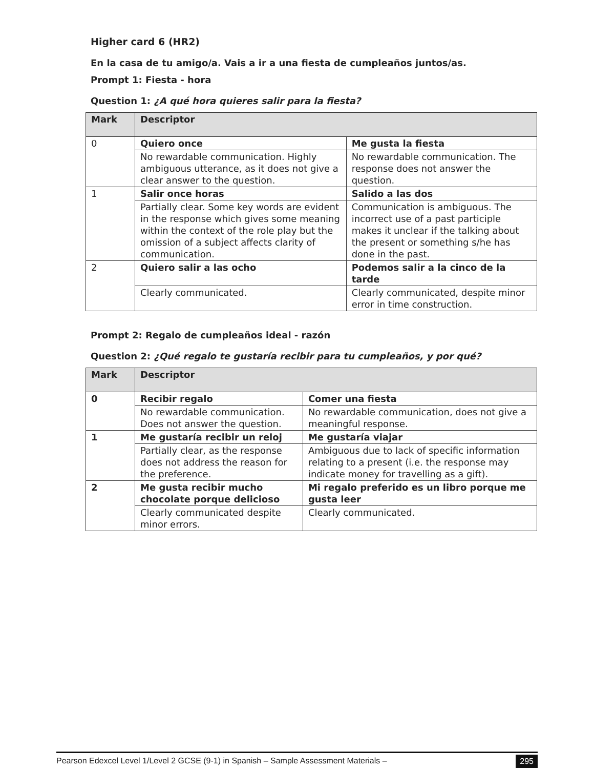Higher card 6 (HR2)
En la casa de tu amigo/a. Vais a ir a una fiesta de cumpleaños juntos/as.
Prompt 1: Fiesta - hora
Question 1: ¿A qué hora quieres salir para la fiesta?
| Mark | Descriptor | |
| 0 | Quiero once | Me gusta la fiesta |
| | No rewardable communication. Highly ambiguous utterance, as it does not give a clear answer to the question. | No rewardable communication. The response does not answer the question. |
| 1 | Salir once horas | Salido a las dos |
| | Partially clear. Some key words are evident in the response which gives some meaning within the context of the role play but the omission of a subject affects clarity of communication. | Communication is ambiguous. The incorrect use of a past participle makes it unclear if the talking about the present or something s/he has done in the past. |
| 2 | Quiero salir a las ocho | Podemos salir a la cinco de la tarde |
| | Clearly communicated. | Clearly communicated, despite minor error in time construction. |
Prompt 2: Regalo de cumpleaños ideal - razón
Question 2: ¿Qué regalo te gustaría recibir para tu cumpleaños, y por qué?
| Mark | Descriptor | |
| 0 | Recibir regalo | Comer una fiesta |
| | No rewardable communication. Does not answer the question. | No rewardable communication, does not give a meaningful response. |
| 1 | Me gustaría recibir un reloj | Me gustaría viajar |
| | Partially clear, as the response does not address the reason for the preference. | Ambiguous due to lack of specific information relating to a present (i.e. the response may indicate money for travelling as a gift). |
| 2 | Me gusta recibir mucho chocolate porque delicioso | Mi regalo preferido es un libro porque me gusta leer |
| | Clearly communicated despite minor errors. | Clearly communicated. |
Pearson Edexcel Level 1/Level 2 GCSE (9-1) in Spanish – Sample Assessment Materials – 295